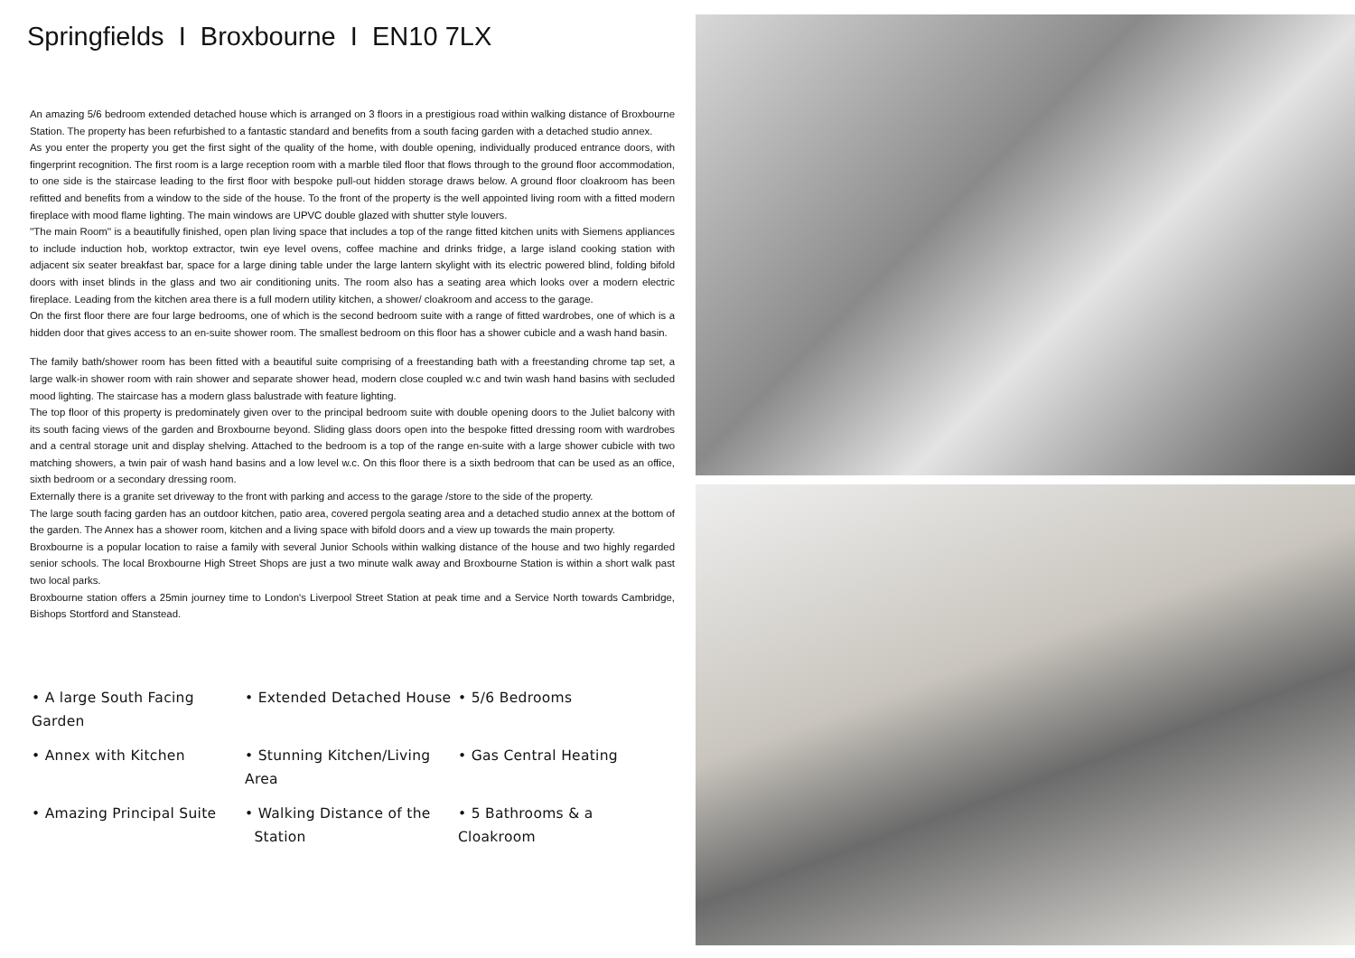Springfields I Broxbourne I EN10 7LX
An amazing 5/6 bedroom extended detached house which is arranged on 3 floors in a prestigious road within walking distance of Broxbourne Station. The property has been refurbished to a fantastic standard and benefits from a south facing garden with a detached studio annex.
As you enter the property you get the first sight of the quality of the home, with double opening, individually produced entrance doors, with fingerprint recognition. The first room is a large reception room with a marble tiled floor that flows through to the ground floor accommodation, to one side is the staircase leading to the first floor with bespoke pull-out hidden storage draws below. A ground floor cloakroom has been refitted and benefits from a window to the side of the house. To the front of the property is the well appointed living room with a fitted modern fireplace with mood flame lighting. The main windows are UPVC double glazed with shutter style louvers.
''The main Room'' is a beautifully finished, open plan living space that includes a top of the range fitted kitchen units with Siemens appliances to include induction hob, worktop extractor, twin eye level ovens, coffee machine and drinks fridge, a large island cooking station with adjacent six seater breakfast bar, space for a large dining table under the large lantern skylight with its electric powered blind, folding bifold doors with inset blinds in the glass and two air conditioning units. The room also has a seating area which looks over a modern electric fireplace. Leading from the kitchen area there is a full modern utility kitchen, a shower/ cloakroom and access to the garage.
On the first floor there are four large bedrooms, one of which is the second bedroom suite with a range of fitted wardrobes, one of which is a hidden door that gives access to an en-suite shower room. The smallest bedroom on this floor has a shower cubicle and a wash hand basin.
The family bath/shower room has been fitted with a beautiful suite comprising of a freestanding bath with a freestanding chrome tap set, a large walk-in shower room with rain shower and separate shower head, modern close coupled w.c and twin wash hand basins with secluded mood lighting. The staircase has a modern glass balustrade with feature lighting.
The top floor of this property is predominately given over to the principal bedroom suite with double opening doors to the Juliet balcony with its south facing views of the garden and Broxbourne beyond. Sliding glass doors open into the bespoke fitted dressing room with wardrobes and a central storage unit and display shelving. Attached to the bedroom is a top of the range en-suite with a large shower cubicle with two matching showers, a twin pair of wash hand basins and a low level w.c. On this floor there is a sixth bedroom that can be used as an office, sixth bedroom or a secondary dressing room.
Externally there is a granite set driveway to the front with parking and access to the garage /store to the side of the property.
The large south facing garden has an outdoor kitchen, patio area, covered pergola seating area and a detached studio annex at the bottom of the garden. The Annex has a shower room, kitchen and a living space with bifold doors and a view up towards the main property.
Broxbourne is a popular location to raise a family with several Junior Schools within walking distance of the house and two highly regarded senior schools. The local Broxbourne High Street Shops are just a two minute walk away and Broxbourne Station is within a short walk past two local parks.
Broxbourne station offers a 25min journey time to London's Liverpool Street Station at peak time and a Service North towards Cambridge, Bishops Stortford and Stanstead.
• A large South Facing Garden
• Extended Detached House
• 5/6 Bedrooms
• Annex with Kitchen
• Stunning Kitchen/Living Area
• Gas Central Heating
• Amazing Principal Suite
• Walking Distance of the
Station
• 5 Bathrooms & a Cloakroom